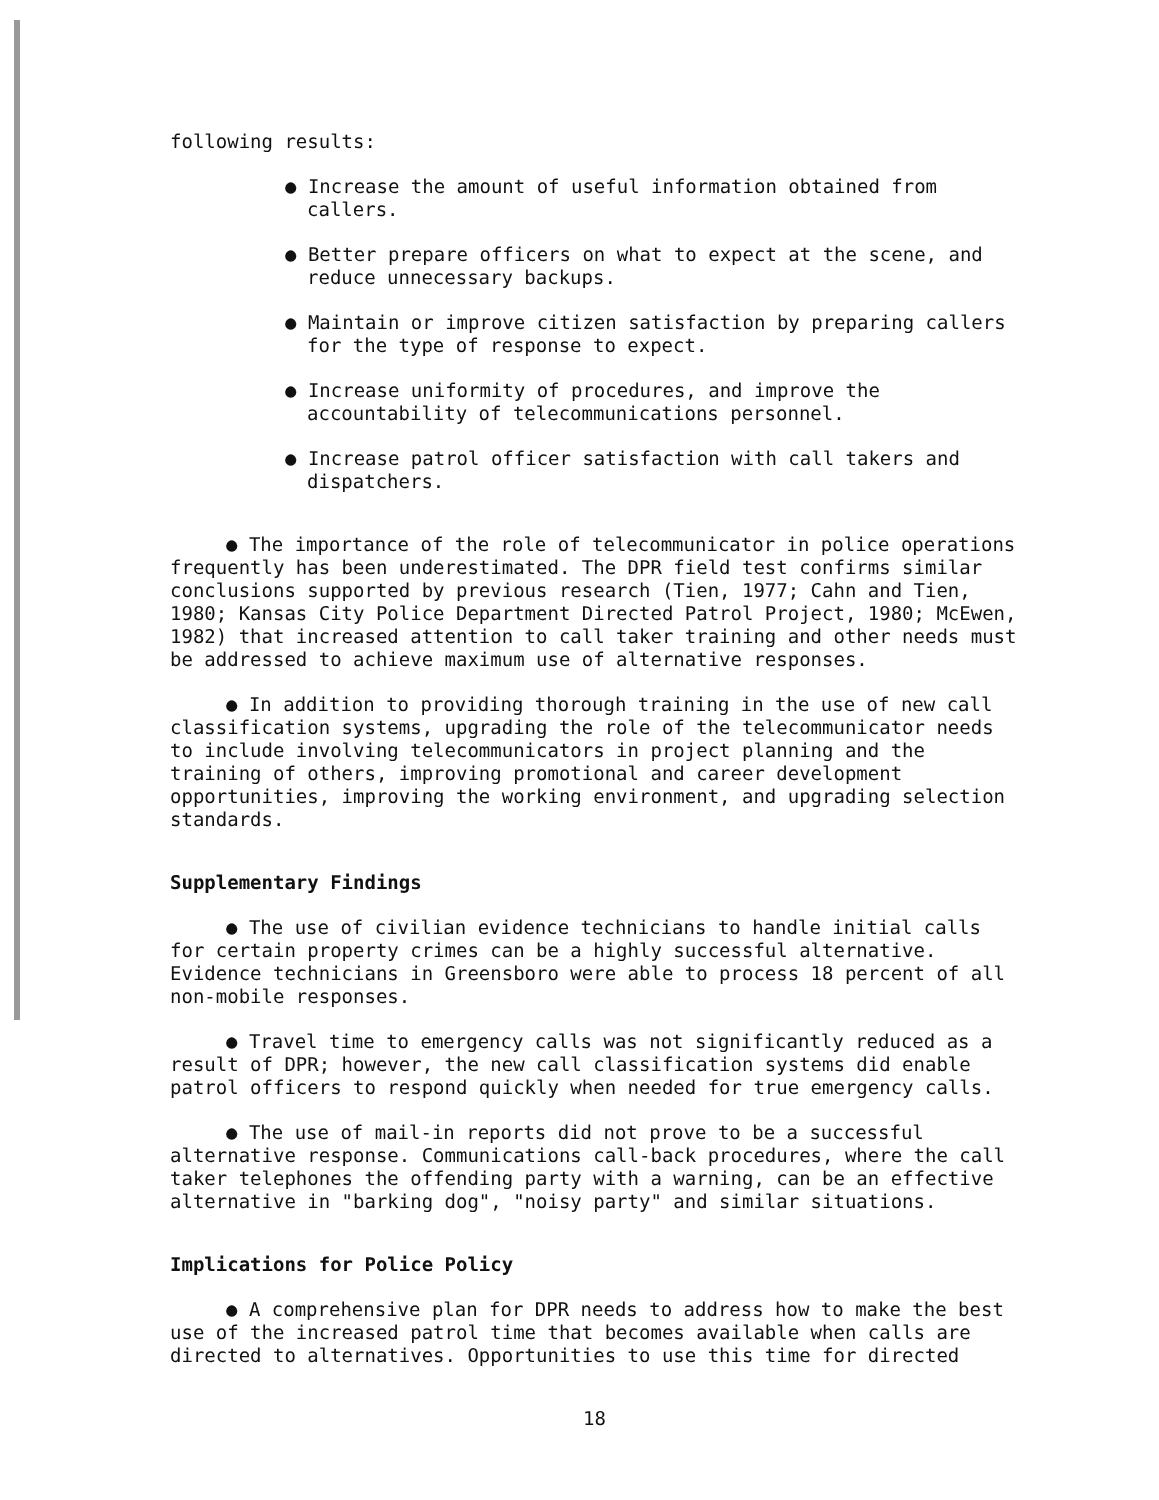following results:
● Increase the amount of useful information obtained from callers.
● Better prepare officers on what to expect at the scene, and reduce unnecessary backups.
● Maintain or improve citizen satisfaction by preparing callers for the type of response to expect.
● Increase uniformity of procedures, and improve the accountability of telecommunications personnel.
● Increase patrol officer satisfaction with call takers and dispatchers.
● The importance of the role of telecommunicator in police operations frequently has been underestimated. The DPR field test confirms similar conclusions supported by previous research (Tien, 1977; Cahn and Tien, 1980; Kansas City Police Department Directed Patrol Project, 1980; McEwen, 1982) that increased attention to call taker training and other needs must be addressed to achieve maximum use of alternative responses.
● In addition to providing thorough training in the use of new call classification systems, upgrading the role of the telecommunicator needs to include involving telecommunicators in project planning and the training of others, improving promotional and career development opportunities, improving the working environment, and upgrading selection standards.
Supplementary Findings
● The use of civilian evidence technicians to handle initial calls for certain property crimes can be a highly successful alternative. Evidence technicians in Greensboro were able to process 18 percent of all non-mobile responses.
● Travel time to emergency calls was not significantly reduced as a result of DPR; however, the new call classification systems did enable patrol officers to respond quickly when needed for true emergency calls.
● The use of mail-in reports did not prove to be a successful alternative response. Communications call-back procedures, where the call taker telephones the offending party with a warning, can be an effective alternative in "barking dog", "noisy party" and similar situations.
Implications for Police Policy
● A comprehensive plan for DPR needs to address how to make the best use of the increased patrol time that becomes available when calls are directed to alternatives. Opportunities to use this time for directed
18